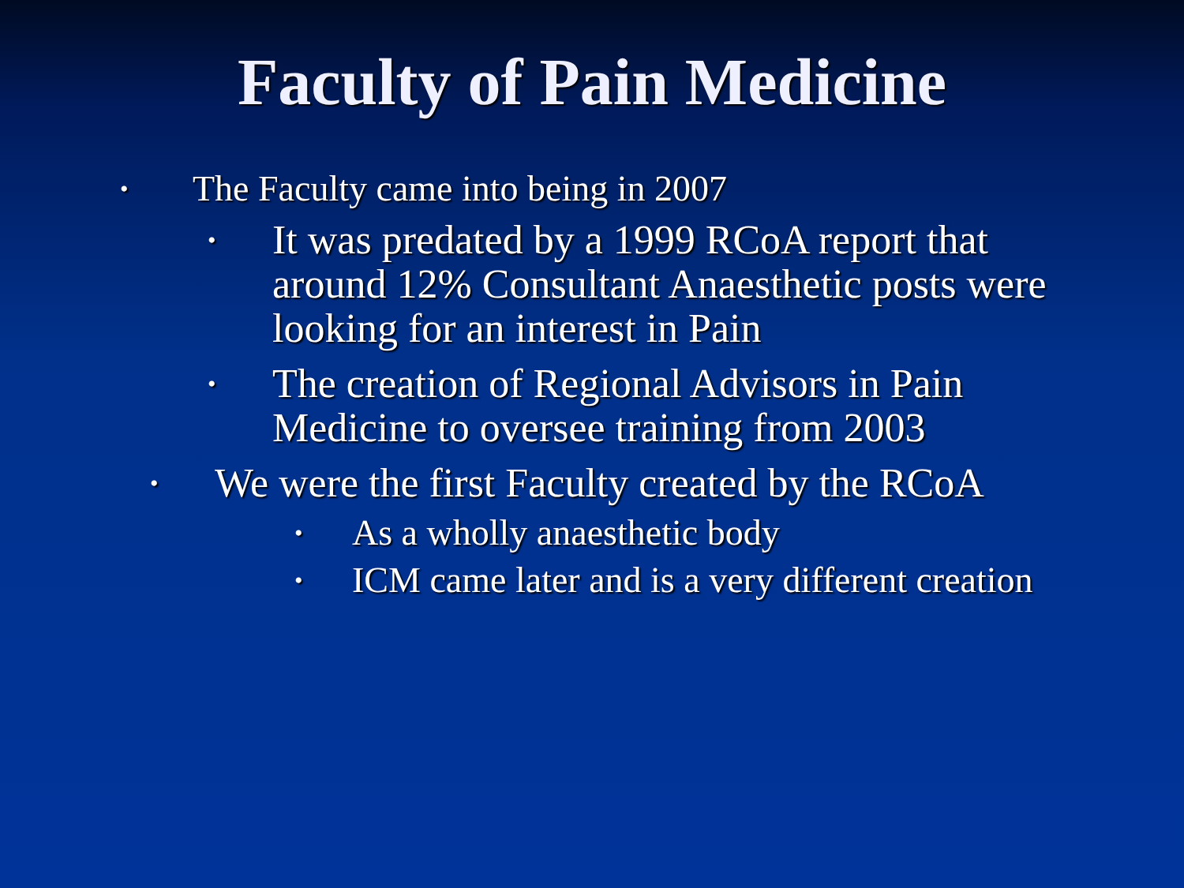Faculty of Pain Medicine
•
The Faculty came into being in 2007
•
It was predated by a 1999 RCoA report that around 12% Consultant Anaesthetic posts were looking for an interest in Pain
•
The creation of Regional Advisors in Pain Medicine to oversee training from 2003
•
We were the first Faculty created by the RCoA
•
As a wholly anaesthetic body
•
ICM came later and is a very different creation